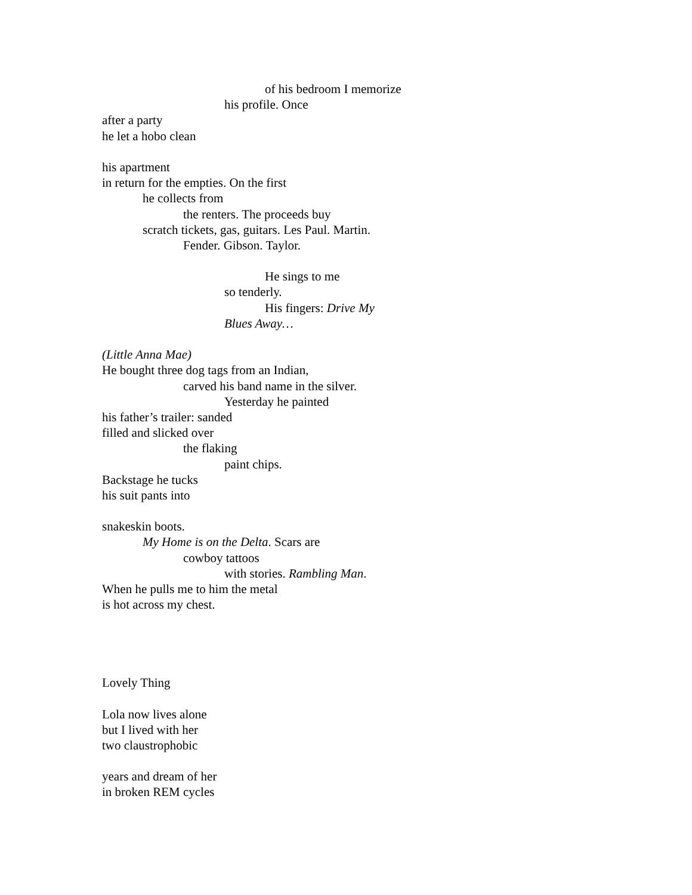of his bedroom I memorize
his profile. Once
after a party
he let a hobo clean
his apartment
in return for the empties. On the first
he collects from
the renters. The proceeds buy
scratch tickets, gas, guitars. Les Paul. Martin.
Fender. Gibson. Taylor.
He sings to me
so tenderly.
His fingers: Drive My
Blues Away…
(Little Anna Mae)
He bought three dog tags from an Indian,
carved his band name in the silver.
Yesterday he painted
his father’s trailer: sanded
filled and slicked over
the flaking
paint chips.
Backstage he tucks
his suit pants into
snakeskin boots.
My Home is on the Delta. Scars are
cowboy tattoos
with stories. Rambling Man.
When he pulls me to him the metal
is hot across my chest.
Lovely Thing
Lola now lives alone
but I lived with her
two claustrophobic
years and dream of her
in broken REM cycles